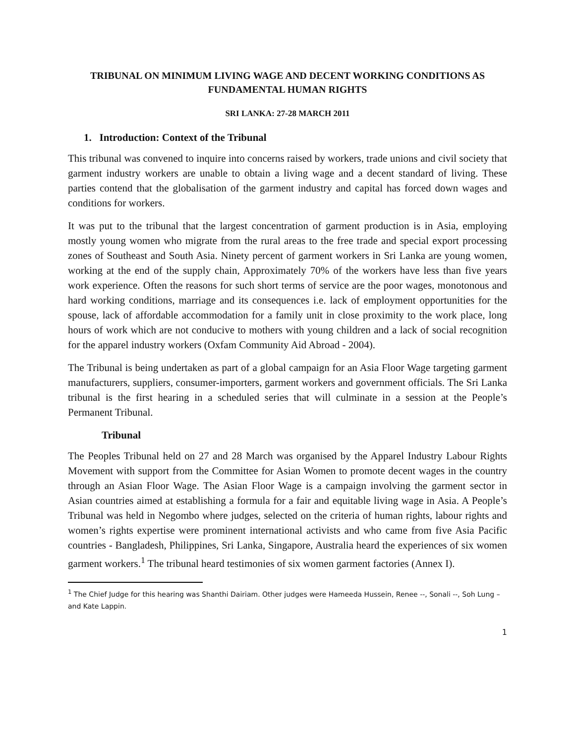TRIBUNAL ON MINIMUM LIVING WAGE AND DECENT WORKING CONDITIONS AS FUNDAMENTAL HUMAN RIGHTS
SRI LANKA: 27-28 MARCH 2011
1. Introduction: Context of the Tribunal
This tribunal was convened to inquire into concerns raised by workers, trade unions and civil society that garment industry workers are unable to obtain a living wage and a decent standard of living. These parties contend that the globalisation of the garment industry and capital has forced down wages and conditions for workers.
It was put to the tribunal that the largest concentration of garment production is in Asia, employing mostly young women who migrate from the rural areas to the free trade and special export processing zones of Southeast and South Asia. Ninety percent of garment workers in Sri Lanka are young women, working at the end of the supply chain, Approximately 70% of the workers have less than five years work experience. Often the reasons for such short terms of service are the poor wages, monotonous and hard working conditions, marriage and its consequences i.e. lack of employment opportunities for the spouse, lack of affordable accommodation for a family unit in close proximity to the work place, long hours of work which are not conducive to mothers with young children and a lack of social recognition for the apparel industry workers (Oxfam Community Aid Abroad - 2004).
The Tribunal is being undertaken as part of a global campaign for an Asia Floor Wage targeting garment manufacturers, suppliers, consumer-importers, garment workers and government officials. The Sri Lanka tribunal is the first hearing in a scheduled series that will culminate in a session at the People’s Permanent Tribunal.
Tribunal
The Peoples Tribunal held on 27 and 28 March was organised by the Apparel Industry Labour Rights Movement with support from the Committee for Asian Women to promote decent wages in the country through an Asian Floor Wage. The Asian Floor Wage is a campaign involving the garment sector in Asian countries aimed at establishing a formula for a fair and equitable living wage in Asia. A People’s Tribunal was held in Negombo where judges, selected on the criteria of human rights, labour rights and women’s rights expertise were prominent international activists and who came from five Asia Pacific countries - Bangladesh, Philippines, Sri Lanka, Singapore, Australia heard the experiences of six women garment workers.<sup>1</sup> The tribunal heard testimonies of six women garment factories (Annex I).
<sup>1</sup> The Chief Judge for this hearing was Shanthi Dairiam. Other judges were Hameeda Hussein, Renee --, Sonali --, Soh Lung – and Kate Lappin.
1